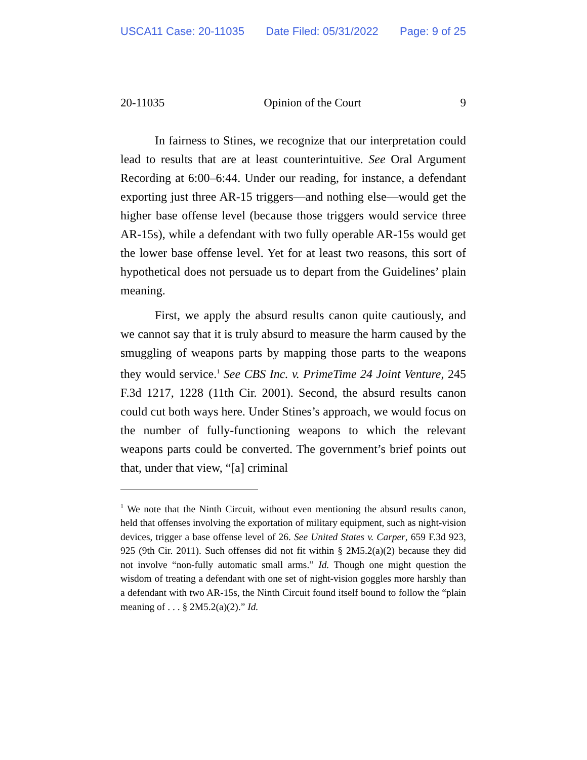USCA11 Case: 20-11035 Date Filed: 05/31/2022 Page: 9 of 25
20-11035 Opinion of the Court 9
In fairness to Stines, we recognize that our interpretation could lead to results that are at least counterintuitive. See Oral Argument Recording at 6:00–6:44. Under our reading, for instance, a defendant exporting just three AR-15 triggers—and nothing else—would get the higher base offense level (because those triggers would service three AR-15s), while a defendant with two fully operable AR-15s would get the lower base offense level. Yet for at least two reasons, this sort of hypothetical does not persuade us to depart from the Guidelines’ plain meaning.
First, we apply the absurd results canon quite cautiously, and we cannot say that it is truly absurd to measure the harm caused by the smuggling of weapons parts by mapping those parts to the weapons they would service.<sup>1</sup> See CBS Inc. v. PrimeTime 24 Joint Venture, 245 F.3d 1217, 1228 (11th Cir. 2001). Second, the absurd results canon could cut both ways here. Under Stines’s approach, we would focus on the number of fully-functioning weapons to which the relevant weapons parts could be converted. The government’s brief points out that, under that view, “[a] criminal
<sup>1</sup> We note that the Ninth Circuit, without even mentioning the absurd results canon, held that offenses involving the exportation of military equipment, such as night-vision devices, trigger a base offense level of 26. See United States v. Carper, 659 F.3d 923, 925 (9th Cir. 2011). Such offenses did not fit within § 2M5.2(a)(2) because they did not involve “non-fully automatic small arms.” Id. Though one might question the wisdom of treating a defendant with one set of night-vision goggles more harshly than a defendant with two AR-15s, the Ninth Circuit found itself bound to follow the “plain meaning of . . . § 2M5.2(a)(2).” Id.